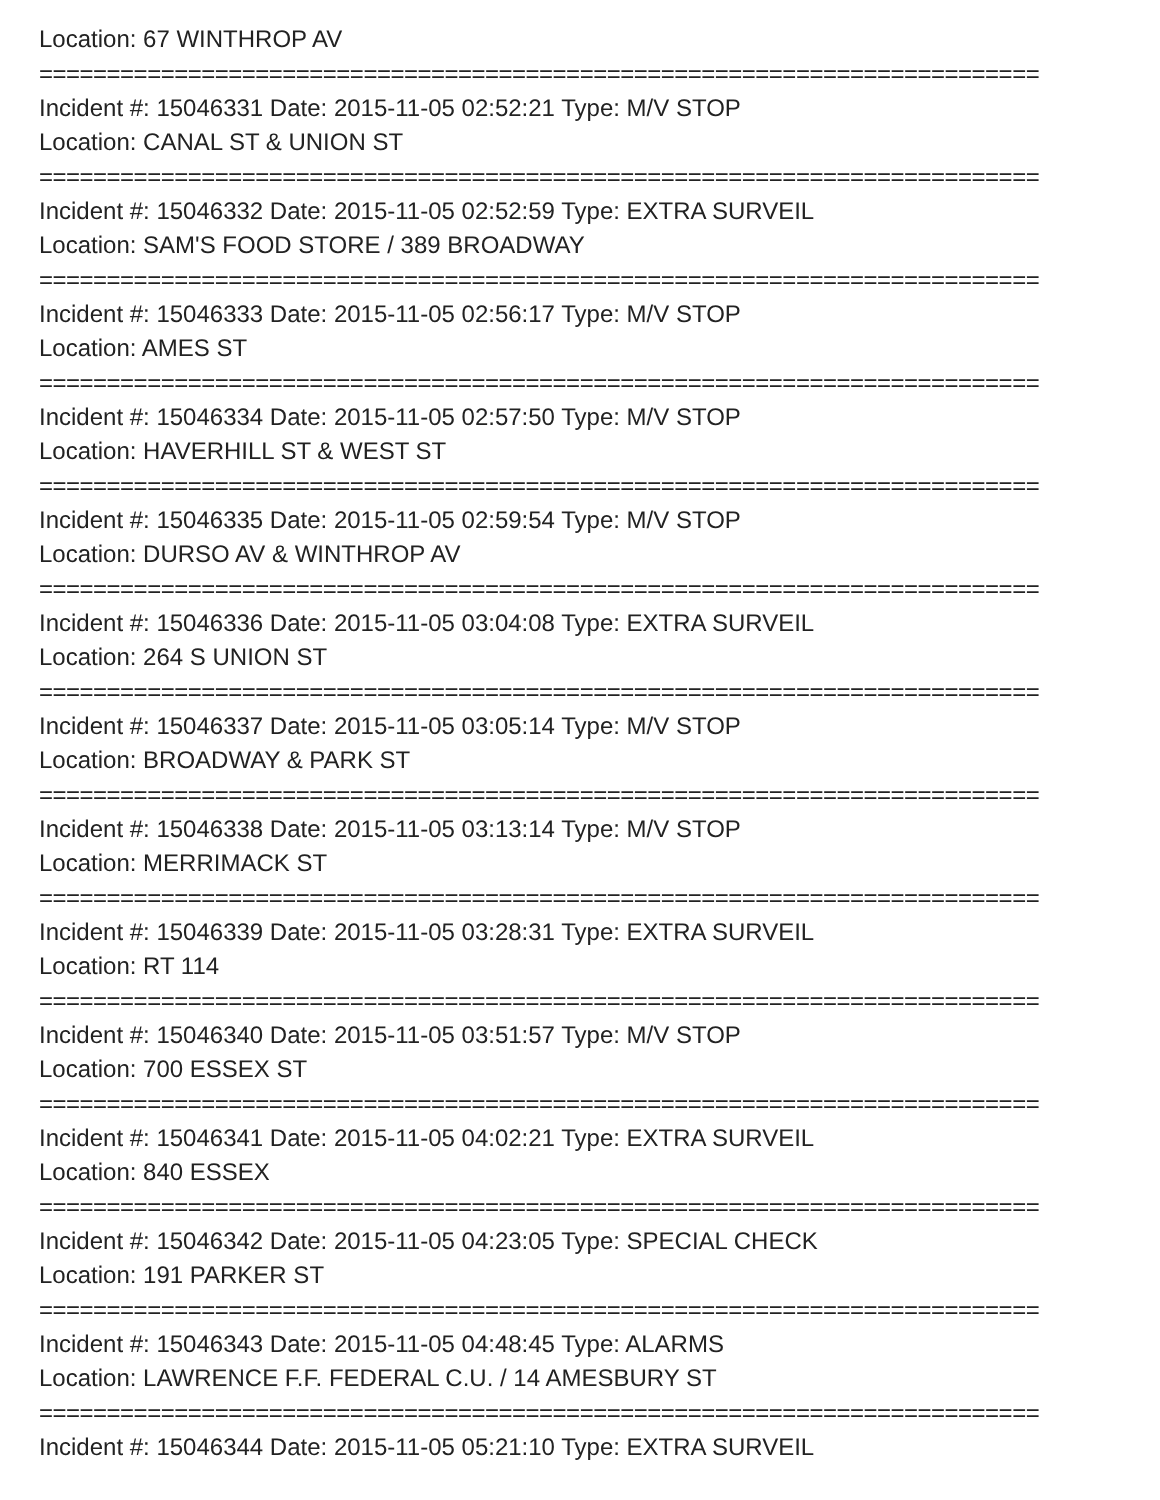Location: 67 WINTHROP AV
==========================================================================
Incident #: 15046331 Date: 2015-11-05 02:52:21 Type: M/V STOP
Location: CANAL ST & UNION ST
==========================================================================
Incident #: 15046332 Date: 2015-11-05 02:52:59 Type: EXTRA SURVEIL
Location: SAM'S FOOD STORE / 389 BROADWAY
==========================================================================
Incident #: 15046333 Date: 2015-11-05 02:56:17 Type: M/V STOP
Location: AMES ST
==========================================================================
Incident #: 15046334 Date: 2015-11-05 02:57:50 Type: M/V STOP
Location: HAVERHILL ST & WEST ST
==========================================================================
Incident #: 15046335 Date: 2015-11-05 02:59:54 Type: M/V STOP
Location: DURSO AV & WINTHROP AV
==========================================================================
Incident #: 15046336 Date: 2015-11-05 03:04:08 Type: EXTRA SURVEIL
Location: 264 S UNION ST
==========================================================================
Incident #: 15046337 Date: 2015-11-05 03:05:14 Type: M/V STOP
Location: BROADWAY & PARK ST
==========================================================================
Incident #: 15046338 Date: 2015-11-05 03:13:14 Type: M/V STOP
Location: MERRIMACK ST
==========================================================================
Incident #: 15046339 Date: 2015-11-05 03:28:31 Type: EXTRA SURVEIL
Location: RT 114
==========================================================================
Incident #: 15046340 Date: 2015-11-05 03:51:57 Type: M/V STOP
Location: 700 ESSEX ST
==========================================================================
Incident #: 15046341 Date: 2015-11-05 04:02:21 Type: EXTRA SURVEIL
Location: 840 ESSEX
==========================================================================
Incident #: 15046342 Date: 2015-11-05 04:23:05 Type: SPECIAL CHECK
Location: 191 PARKER ST
==========================================================================
Incident #: 15046343 Date: 2015-11-05 04:48:45 Type: ALARMS
Location: LAWRENCE F.F. FEDERAL C.U. / 14 AMESBURY ST
==========================================================================
Incident #: 15046344 Date: 2015-11-05 05:21:10 Type: EXTRA SURVEIL